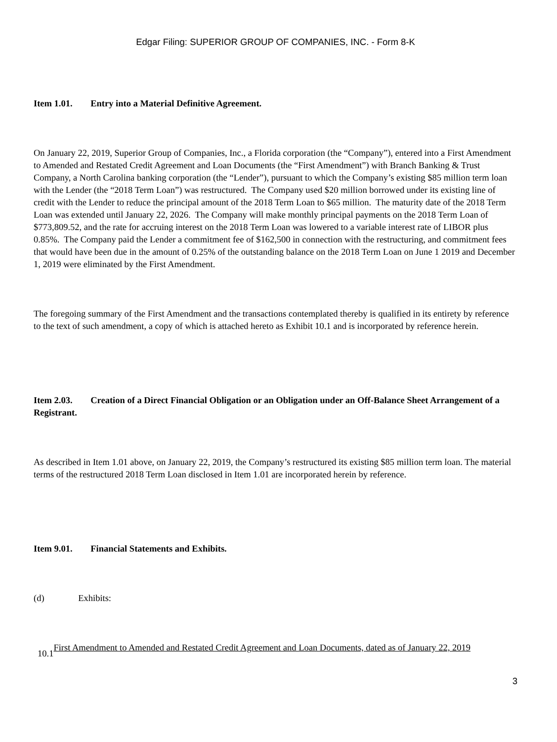Edgar Filing: SUPERIOR GROUP OF COMPANIES, INC. - Form 8-K
Item 1.01. Entry into a Material Definitive Agreement.
On January 22, 2019, Superior Group of Companies, Inc., a Florida corporation (the “Company”), entered into a First Amendment to Amended and Restated Credit Agreement and Loan Documents (the “First Amendment”) with Branch Banking & Trust Company, a North Carolina banking corporation (the “Lender”), pursuant to which the Company’s existing $85 million term loan with the Lender (the “2018 Term Loan”) was restructured. The Company used $20 million borrowed under its existing line of credit with the Lender to reduce the principal amount of the 2018 Term Loan to $65 million. The maturity date of the 2018 Term Loan was extended until January 22, 2026. The Company will make monthly principal payments on the 2018 Term Loan of $773,809.52, and the rate for accruing interest on the 2018 Term Loan was lowered to a variable interest rate of LIBOR plus 0.85%. The Company paid the Lender a commitment fee of $162,500 in connection with the restructuring, and commitment fees that would have been due in the amount of 0.25% of the outstanding balance on the 2018 Term Loan on June 1 2019 and December 1, 2019 were eliminated by the First Amendment.
The foregoing summary of the First Amendment and the transactions contemplated thereby is qualified in its entirety by reference to the text of such amendment, a copy of which is attached hereto as Exhibit 10.1 and is incorporated by reference herein.
Item 2.03. Creation of a Direct Financial Obligation or an Obligation under an Off-Balance Sheet Arrangement of a Registrant.
As described in Item 1.01 above, on January 22, 2019, the Company’s restructured its existing $85 million term loan. The material terms of the restructured 2018 Term Loan disclosed in Item 1.01 are incorporated herein by reference.
Item 9.01. Financial Statements and Exhibits.
(d) Exhibits:
10.1 First Amendment to Amended and Restated Credit Agreement and Loan Documents, dated as of January 22, 2019
3